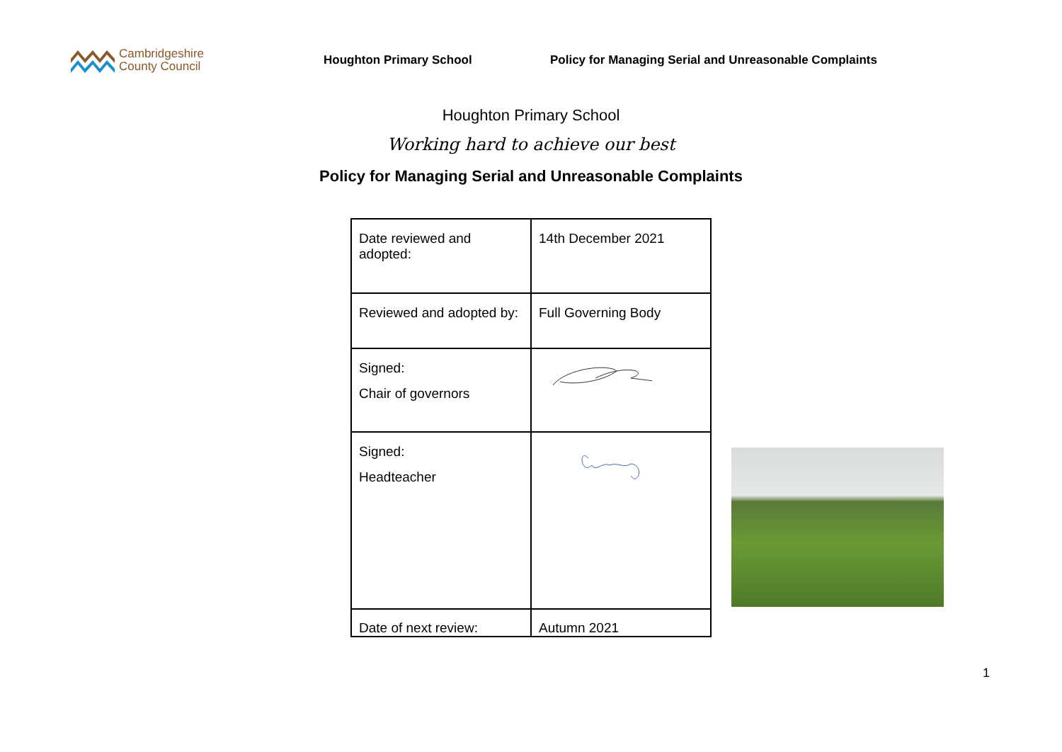Cambridgeshire
County Council
Houghton Primary School
Policy for Managing Serial and Unreasonable Complaints
Houghton Primary School
Working hard to achieve our best
Policy for Managing Serial and Unreasonable Complaints
| Date reviewed and adopted: | 14th December 2021 |
| Reviewed and adopted by: | Full Governing Body |
| Signed: Chair of governors | |
| Signed: Headteacher | |
| Date of next review: | Autumn 2021 |
1